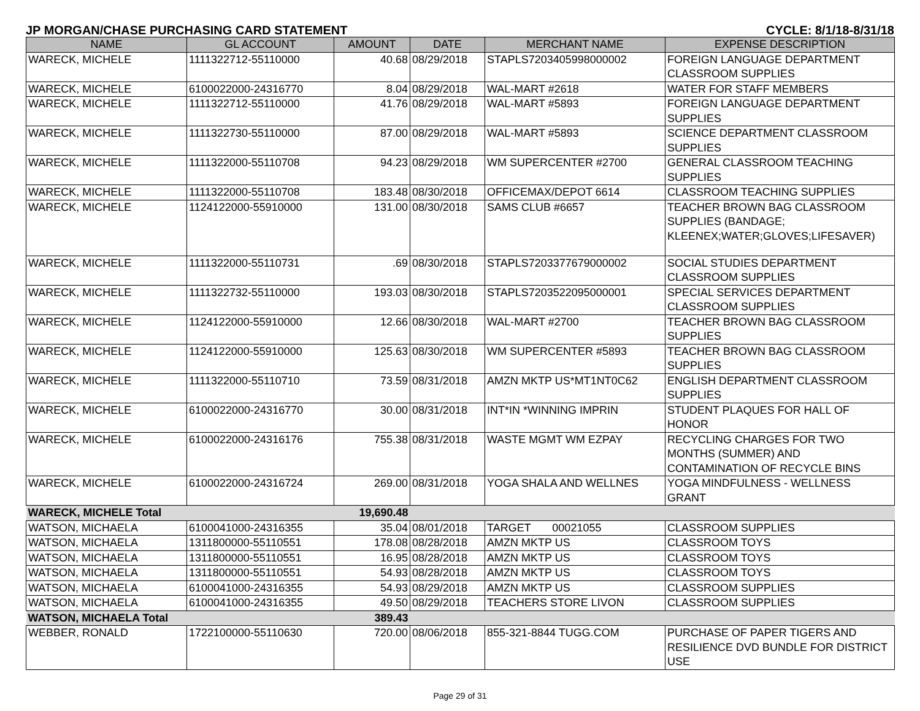JP MORGAN/CHASE PURCHASING CARD STATEMENT CYCLE: 8/1/18-8/31/18
| NAME | GL ACCOUNT | AMOUNT | DATE | MERCHANT NAME | EXPENSE DESCRIPTION |
| --- | --- | --- | --- | --- | --- |
| WARECK, MICHELE | 1111322712-55110000 | 40.68 | 08/29/2018 | STAPLS7203405998000002 | FOREIGN LANGUAGE DEPARTMENT CLASSROOM SUPPLIES |
| WARECK, MICHELE | 6100022000-24316770 | 8.04 | 08/29/2018 | WAL-MART #2618 | WATER FOR STAFF MEMBERS |
| WARECK, MICHELE | 1111322712-55110000 | 41.76 | 08/29/2018 | WAL-MART #5893 | FOREIGN LANGUAGE DEPARTMENT SUPPLIES |
| WARECK, MICHELE | 1111322730-55110000 | 87.00 | 08/29/2018 | WAL-MART #5893 | SCIENCE DEPARTMENT CLASSROOM SUPPLIES |
| WARECK, MICHELE | 1111322000-55110708 | 94.23 | 08/29/2018 | WM SUPERCENTER #2700 | GENERAL CLASSROOM TEACHING SUPPLIES |
| WARECK, MICHELE | 1111322000-55110708 | 183.48 | 08/30/2018 | OFFICEMAX/DEPOT 6614 | CLASSROOM TEACHING SUPPLIES |
| WARECK, MICHELE | 1124122000-55910000 | 131.00 | 08/30/2018 | SAMS CLUB #6657 | TEACHER BROWN BAG CLASSROOM SUPPLIES (BANDAGE; KLEENEX;WATER;GLOVES;LIFESAVER) |
| WARECK, MICHELE | 1111322000-55110731 | .69 | 08/30/2018 | STAPLS7203377679000002 | SOCIAL STUDIES DEPARTMENT CLASSROOM SUPPLIES |
| WARECK, MICHELE | 1111322732-55110000 | 193.03 | 08/30/2018 | STAPLS7203522095000001 | SPECIAL SERVICES DEPARTMENT CLASSROOM SUPPLIES |
| WARECK, MICHELE | 1124122000-55910000 | 12.66 | 08/30/2018 | WAL-MART #2700 | TEACHER BROWN BAG CLASSROOM SUPPLIES |
| WARECK, MICHELE | 1124122000-55910000 | 125.63 | 08/30/2018 | WM SUPERCENTER #5893 | TEACHER BROWN BAG CLASSROOM SUPPLIES |
| WARECK, MICHELE | 1111322000-55110710 | 73.59 | 08/31/2018 | AMZN MKTP US*MT1NT0C62 | ENGLISH DEPARTMENT CLASSROOM SUPPLIES |
| WARECK, MICHELE | 6100022000-24316770 | 30.00 | 08/31/2018 | INT*IN *WINNING IMPRIN | STUDENT PLAQUES FOR HALL OF HONOR |
| WARECK, MICHELE | 6100022000-24316176 | 755.38 | 08/31/2018 | WASTE MGMT WM EZPAY | RECYCLING CHARGES FOR TWO MONTHS (SUMMER) AND CONTAMINATION OF RECYCLE BINS |
| WARECK, MICHELE | 6100022000-24316724 | 269.00 | 08/31/2018 | YOGA SHALA AND WELLNES | YOGA MINDFULNESS - WELLNESS GRANT |
| WARECK, MICHELE Total | | 19,690.48 | | | |
| WATSON, MICHAELA | 6100041000-24316355 | 35.04 | 08/01/2018 | TARGET 00021055 | CLASSROOM SUPPLIES |
| WATSON, MICHAELA | 1311800000-55110551 | 178.08 | 08/28/2018 | AMZN MKTP US | CLASSROOM TOYS |
| WATSON, MICHAELA | 1311800000-55110551 | 16.95 | 08/28/2018 | AMZN MKTP US | CLASSROOM TOYS |
| WATSON, MICHAELA | 1311800000-55110551 | 54.93 | 08/28/2018 | AMZN MKTP US | CLASSROOM TOYS |
| WATSON, MICHAELA | 6100041000-24316355 | 54.93 | 08/29/2018 | AMZN MKTP US | CLASSROOM SUPPLIES |
| WATSON, MICHAELA | 6100041000-24316355 | 49.50 | 08/29/2018 | TEACHERS STORE LIVON | CLASSROOM SUPPLIES |
| WATSON, MICHAELA Total | | 389.43 | | | |
| WEBBER, RONALD | 1722100000-55110630 | 720.00 | 08/06/2018 | 855-321-8844 TUGG.COM | PURCHASE OF PAPER TIGERS AND RESILIENCE DVD BUNDLE FOR DISTRICT USE |
Page 29 of 31